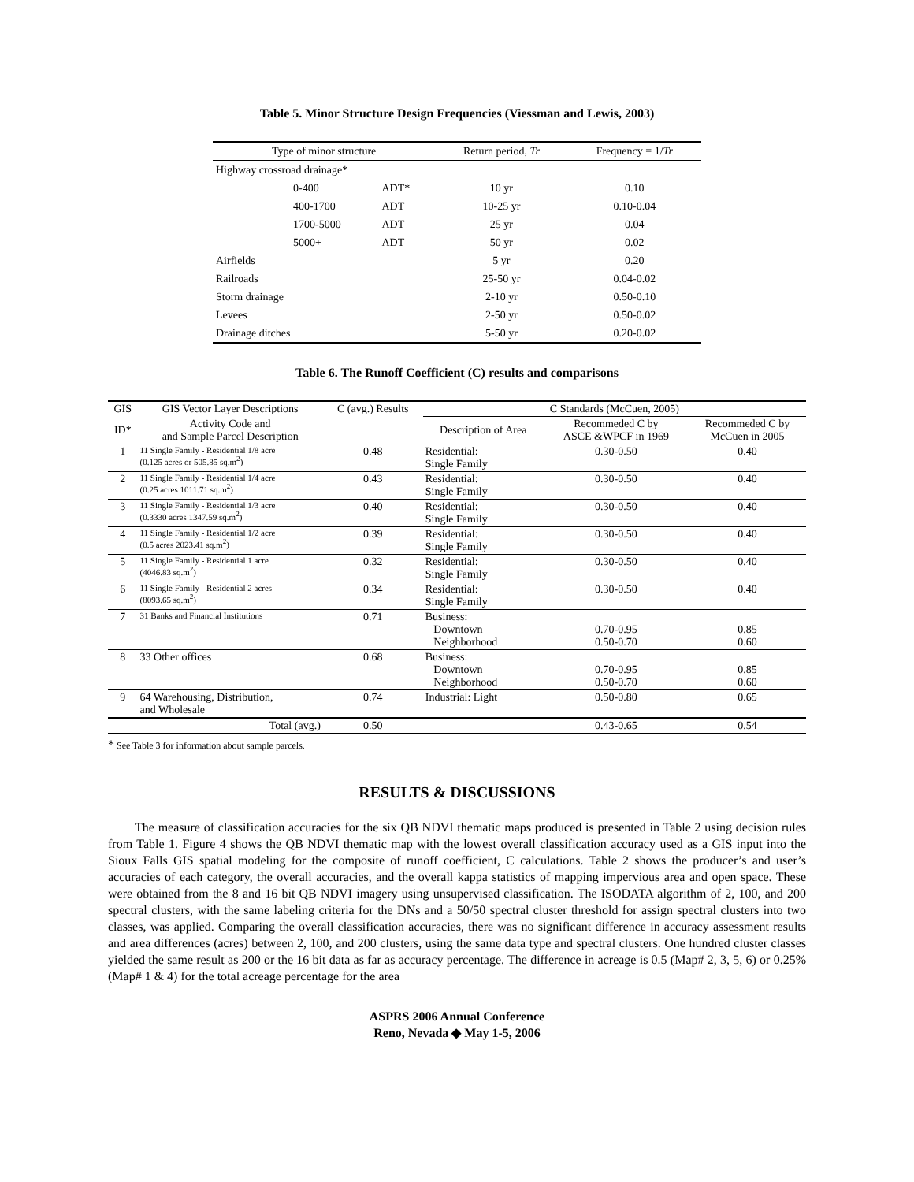Table 5. Minor Structure Design Frequencies (Viessman and Lewis, 2003)
| Type of minor structure | | | Return period, Tr | Frequency = 1/ Tr |
| --- | --- | --- | --- | --- |
| Highway crossroad drainage* | | | | |
| | 0-400 | ADT* | 10 yr | 0.10 |
| | 400-1700 | ADT | 10-25 yr | 0.10-0.04 |
| | 1700-5000 | ADT | 25 yr | 0.04 |
| | 5000+ | ADT | 50 yr | 0.02 |
| Airfields | | | 5 yr | 0.20 |
| Railroads | | | 25-50 yr | 0.04-0.02 |
| Storm drainage | | | 2-10 yr | 0.50-0.10 |
| Levees | | | 2-50 yr | 0.50-0.02 |
| Drainage ditches | | | 5-50 yr | 0.20-0.02 |
Table 6. The Runoff Coefficient (C) results and comparisons
| GIS | GIS Vector Layer Descriptions | C (avg.) Results | C Standards (McCuen, 2005) | | |
| --- | --- | --- | --- | --- | --- |
| ID* | Activity Code and and Sample Parcel Description | | Description of Area | Recommeded C by ASCE &WPCF in 1969 | Recommeded C by McCuen in 2005 |
| 1 | 11 Single Family - Residential 1/8 acre (0.125 acres or 505.85 sq.m<sup>2</sup>) | 0.48 | Residential: Single Family | 0.30-0.50 | 0.40 |
| 2 | 11 Single Family - Residential 1/4 acre (0.25 acres 1011.71 sq.m<sup>2</sup>) | 0.43 | Residential: Single Family | 0.30-0.50 | 0.40 |
| 3 | 11 Single Family - Residential 1/3 acre (0.3330 acres 1347.59 sq.m<sup>2</sup>) | 0.40 | Residential: Single Family | 0.30-0.50 | 0.40 |
| 4 | 11 Single Family - Residential 1/2 acre (0.5 acres 2023.41 sq.m<sup>2</sup>) | 0.39 | Residential: Single Family | 0.30-0.50 | 0.40 |
| 5 | 11 Single Family - Residential 1 acre (4046.83 sq.m<sup>2</sup>) | 0.32 | Residential: Single Family | 0.30-0.50 | 0.40 |
| 6 | 11 Single Family - Residential 2 acres (8093.65 sq.m<sup>2</sup>) | 0.34 | Residential: Single Family | 0.30-0.50 | 0.40 |
| 7 | 31 Banks and Financial Institutions | 0.71 | Business: Downtown Neighborhood | 0.70-0.95 0.50-0.70 | 0.85 0.60 |
| 8 | 33 Other offices | 0.68 | Business: Downtown Neighborhood | 0.70-0.95 0.50-0.70 | 0.85 0.60 |
| 9 | 64 Warehousing, Distribution, and Wholesale | 0.74 | Industrial: Light | 0.50-0.80 | 0.65 |
| | Total (avg.) | 0.50 | | 0.43-0.65 | 0.54 |
* See Table 3 for information about sample parcels.
RESULTS & DISCUSSIONS
The measure of classification accuracies for the six QB NDVI thematic maps produced is presented in Table 2 using decision rules from Table 1. Figure 4 shows the QB NDVI thematic map with the lowest overall classification accuracy used as a GIS input into the Sioux Falls GIS spatial modeling for the composite of runoff coefficient, C calculations. Table 2 shows the producer’s and user’s accuracies of each category, the overall accuracies, and the overall kappa statistics of mapping impervious area and open space. These were obtained from the 8 and 16 bit QB NDVI imagery using unsupervised classification. The ISODATA algorithm of 2, 100, and 200 spectral clusters, with the same labeling criteria for the DNs and a 50/50 spectral cluster threshold for assign spectral clusters into two classes, was applied. Comparing the overall classification accuracies, there was no significant difference in accuracy assessment results and area differences (acres) between 2, 100, and 200 clusters, using the same data type and spectral clusters. One hundred cluster classes yielded the same result as 200 or the 16 bit data as far as accuracy percentage. The difference in acreage is 0.5 (Map# 2, 3, 5, 6) or 0.25% (Map# 1 & 4) for the total acreage percentage for the area
ASPRS 2006 Annual Conference
Reno, Nevada ◆ May 1-5, 2006